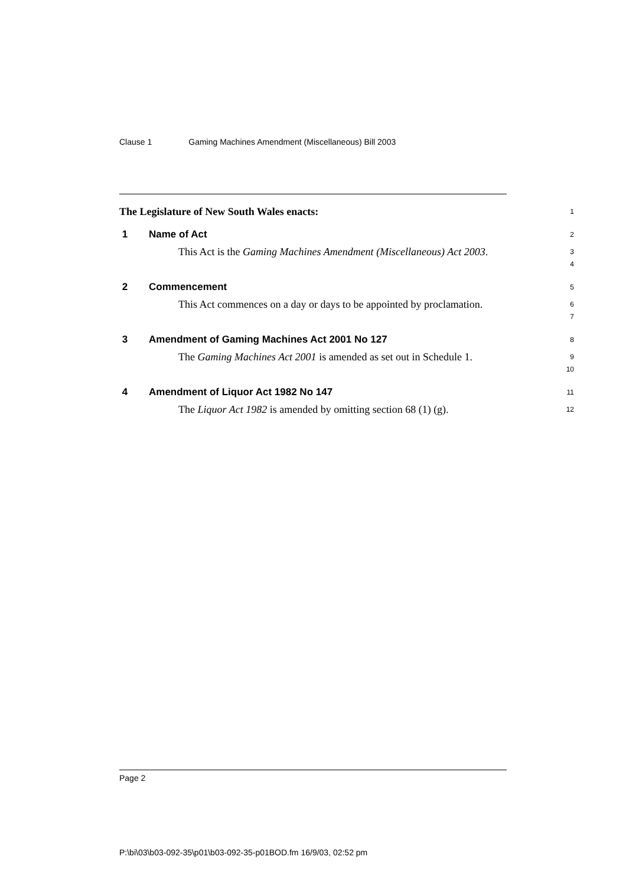Clause 1 Gaming Machines Amendment (Miscellaneous) Bill 2003
The Legislature of New South Wales enacts:
1
1 Name of Act
2
This Act is the Gaming Machines Amendment (Miscellaneous) Act 2003.
3
4
2 Commencement
5
This Act commences on a day or days to be appointed by proclamation.
6
7
3 Amendment of Gaming Machines Act 2001 No 127
8
The Gaming Machines Act 2001 is amended as set out in Schedule 1.
9
10
4 Amendment of Liquor Act 1982 No 147
11
The Liquor Act 1982 is amended by omitting section 68 (1) (g).
12
Page 2
P:\bi\03\b03-092-35\p01\b03-092-35-p01BOD.fm 16/9/03, 02:52 pm